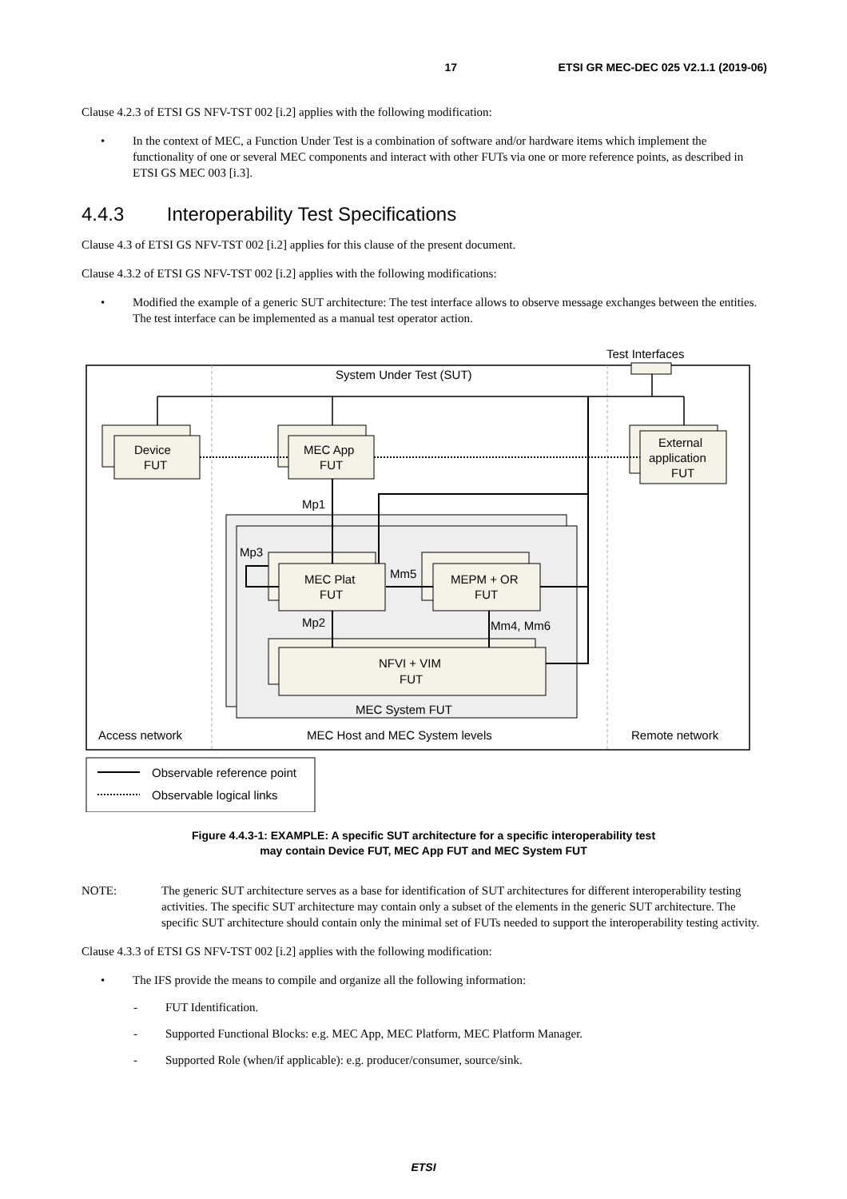17 ETSI GR MEC-DEC 025 V2.1.1 (2019-06)
Clause 4.2.3 of ETSI GS NFV-TST 002 [i.2] applies with the following modification:
• In the context of MEC, a Function Under Test is a combination of software and/or hardware items which implement the functionality of one or several MEC components and interact with other FUTs via one or more reference points, as described in ETSI GS MEC 003 [i.3].
4.4.3 Interoperability Test Specifications
Clause 4.3 of ETSI GS NFV-TST 002 [i.2] applies for this clause of the present document.
Clause 4.3.2 of ETSI GS NFV-TST 002 [i.2] applies with the following modifications:
• Modified the example of a generic SUT architecture: The test interface allows to observe message exchanges between the entities. The test interface can be implemented as a manual test operator action.
Test Interfaces
System Under Test (SUT)
Device
FUT
MEC App
FUT
External
application
FUT
Mp1
Mp3
Mm5
MEC Plat
FUT
MEPM + OR
FUT
Mp2
Mm4, Mm6
NFVI + VIM
FUT
MEC System FUT
Access network
MEC Host and MEC System levels
Remote network
Observable reference point
Observable logical links
Figure 4.4.3-1: EXAMPLE: A specific SUT architecture for a specific interoperability test
may contain Device FUT, MEC App FUT and MEC System FUT
NOTE: The generic SUT architecture serves as a base for identification of SUT architectures for different interoperability testing activities. The specific SUT architecture may contain only a subset of the elements in the generic SUT architecture. The specific SUT architecture should contain only the minimal set of FUTs needed to support the interoperability testing activity.
Clause 4.3.3 of ETSI GS NFV-TST 002 [i.2] applies with the following modification:
• The IFS provide the means to compile and organize all the following information:
- FUT Identification.
- Supported Functional Blocks: e.g. MEC App, MEC Platform, MEC Platform Manager.
- Supported Role (when/if applicable): e.g. producer/consumer, source/sink.
ETSI